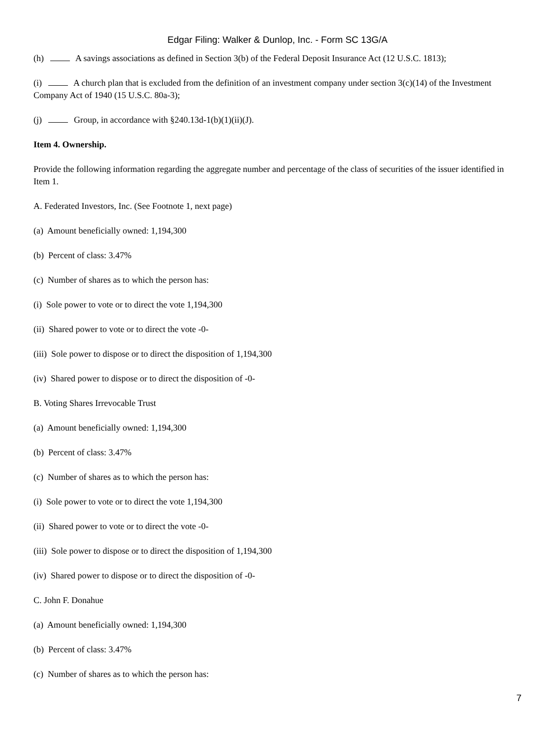Edgar Filing: Walker & Dunlop, Inc. - Form SC 13G/A
(h) A savings associations as defined in Section 3(b) of the Federal Deposit Insurance Act (12 U.S.C. 1813);
(i) A church plan that is excluded from the definition of an investment company under section 3(c)(14) of the Investment Company Act of 1940 (15 U.S.C. 80a-3);
(j) Group, in accordance with §240.13d-1(b)(1)(ii)(J).
Item 4. Ownership.
Provide the following information regarding the aggregate number and percentage of the class of securities of the issuer identified in Item 1.
A. Federated Investors, Inc. (See Footnote 1, next page)
(a) Amount beneficially owned: 1,194,300
(b) Percent of class: 3.47%
(c) Number of shares as to which the person has:
(i) Sole power to vote or to direct the vote 1,194,300
(ii) Shared power to vote or to direct the vote -0-
(iii) Sole power to dispose or to direct the disposition of 1,194,300
(iv) Shared power to dispose or to direct the disposition of -0-
B. Voting Shares Irrevocable Trust
(a) Amount beneficially owned: 1,194,300
(b) Percent of class: 3.47%
(c) Number of shares as to which the person has:
(i) Sole power to vote or to direct the vote 1,194,300
(ii) Shared power to vote or to direct the vote -0-
(iii) Sole power to dispose or to direct the disposition of 1,194,300
(iv) Shared power to dispose or to direct the disposition of -0-
C. John F. Donahue
(a) Amount beneficially owned: 1,194,300
(b) Percent of class: 3.47%
(c) Number of shares as to which the person has:
7